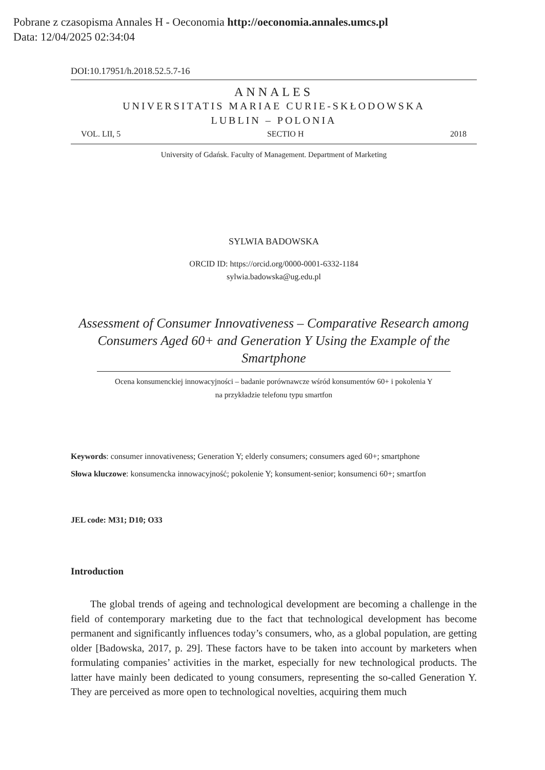Pobrane z czasopisma Annales H - Oeconomia http://oeconomia.annales.umcs.pl
Data: 12/04/2025 02:34:04
DOI:10.17951/h.2018.52.5.7-16
ANNALES
UNIVERSITATIS MARIAE CURIE-SKŁODOWSKA
LUBLIN – POLONIA
VOL. LII, 5 SECTIO H 2018
University of Gdańsk. Faculty of Management. Department of Marketing
SYLWIA BADOWSKA
ORCID ID: https://orcid.org/0000-0001-6332-1184
sylwia.badowska@ug.edu.pl
Assessment of Consumer Innovativeness – Comparative Research among Consumers Aged 60+ and Generation Y Using the Example of the Smartphone
Ocena konsumenckiej innowacyjności – badanie porównawcze wśród konsumentów 60+ i pokolenia Y
na przykładzie telefonu typu smartfon
Keywords: consumer innovativeness; Generation Y; elderly consumers; consumers aged 60+; smartphone
Słowa kluczowe: konsumencka innowacyjność; pokolenie Y; konsument-senior; konsumenci 60+; smartfon
JEL code: M31; D10; O33
Introduction
The global trends of ageing and technological development are becoming a challenge in the field of contemporary marketing due to the fact that technological development has become permanent and significantly influences today’s consumers, who, as a global population, are getting older [Badowska, 2017, p. 29]. These factors have to be taken into account by marketers when formulating companies’ activities in the market, especially for new technological products. The latter have mainly been dedicated to young consumers, representing the so-called Generation Y. They are perceived as more open to technological novelties, acquiring them much